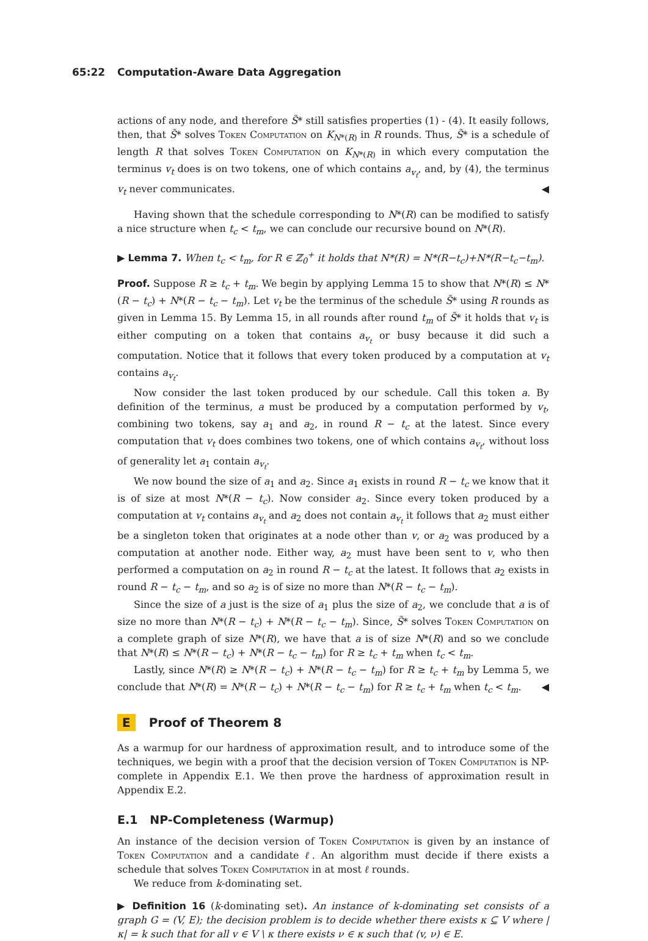65:22 Computation-Aware Data Aggregation
actions of any node, and therefore S̃* still satisfies properties (1) - (4). It easily follows, then, that S̃* solves Token Computation on K<sub>N*(R)</sub> in R rounds. Thus, S̃* is a schedule of length R that solves Token Computation on K<sub>N*(R)</sub> in which every computation the terminus v<sub>t</sub> does is on two tokens, one of which contains a<sub>v<sub>t</sub></sub>, and, by (4), the terminus v<sub>t</sub> never communicates. ◀
Having shown that the schedule corresponding to N*(R) can be modified to satisfy a nice structure when t<sub>c</sub> < t<sub>m</sub>, we can conclude our recursive bound on N*(R).
▶ Lemma 7. When t<sub>c</sub> < t<sub>m</sub>, for R ∈ ℤ<sub>0</sub><sup>+</sup> it holds that N*(R) = N*(R−t<sub>c</sub>)+N*(R−t<sub>c</sub>−t<sub>m</sub>).
Proof. Suppose R ≥ t<sub>c</sub> + t<sub>m</sub>. We begin by applying Lemma 15 to show that N*(R) ≤ N*(R − t<sub>c</sub>) + N*(R − t<sub>c</sub> − t<sub>m</sub>). Let v<sub>t</sub> be the terminus of the schedule S̃* using R rounds as given in Lemma 15. By Lemma 15, in all rounds after round t<sub>m</sub> of S̃* it holds that v<sub>t</sub> is either computing on a token that contains a<sub>v<sub>t</sub></sub> or busy because it did such a computation. Notice that it follows that every token produced by a computation at v<sub>t</sub> contains a<sub>v<sub>t</sub></sub>.
Now consider the last token produced by our schedule. Call this token a. By definition of the terminus, a must be produced by a computation performed by v<sub>t</sub>, combining two tokens, say a<sub>1</sub> and a<sub>2</sub>, in round R − t<sub>c</sub> at the latest. Since every computation that v<sub>t</sub> does combines two tokens, one of which contains a<sub>v<sub>t</sub></sub>, without loss of generality let a<sub>1</sub> contain a<sub>v<sub>t</sub></sub>.
We now bound the size of a<sub>1</sub> and a<sub>2</sub>. Since a<sub>1</sub> exists in round R − t<sub>c</sub> we know that it is of size at most N*(R − t<sub>c</sub>). Now consider a<sub>2</sub>. Since every token produced by a computation at v<sub>t</sub> contains a<sub>v<sub>t</sub></sub> and a<sub>2</sub> does not contain a<sub>v<sub>t</sub></sub> it follows that a<sub>2</sub> must either be a singleton token that originates at a node other than v, or a<sub>2</sub> was produced by a computation at another node. Either way, a<sub>2</sub> must have been sent to v, who then performed a computation on a<sub>2</sub> in round R − t<sub>c</sub> at the latest. It follows that a<sub>2</sub> exists in round R − t<sub>c</sub> − t<sub>m</sub>, and so a<sub>2</sub> is of size no more than N*(R − t<sub>c</sub> − t<sub>m</sub>).
Since the size of a just is the size of a<sub>1</sub> plus the size of a<sub>2</sub>, we conclude that a is of size no more than N*(R − t<sub>c</sub>) + N*(R − t<sub>c</sub> − t<sub>m</sub>). Since, S̃* solves Token Computation on a complete graph of size N*(R), we have that a is of size N*(R) and so we conclude that N*(R) ≤ N*(R − t<sub>c</sub>) + N*(R − t<sub>c</sub> − t<sub>m</sub>) for R ≥ t<sub>c</sub> + t<sub>m</sub> when t<sub>c</sub> < t<sub>m</sub>.
Lastly, since N*(R) ≥ N*(R − t<sub>c</sub>) + N*(R − t<sub>c</sub> − t<sub>m</sub>) for R ≥ t<sub>c</sub> + t<sub>m</sub> by Lemma 5, we conclude that N*(R) = N*(R − t<sub>c</sub>) + N*(R − t<sub>c</sub> − t<sub>m</sub>) for R ≥ t<sub>c</sub> + t<sub>m</sub> when t<sub>c</sub> < t<sub>m</sub>. ◀
E Proof of Theorem 8
As a warmup for our hardness of approximation result, and to introduce some of the techniques, we begin with a proof that the decision version of Token Computation is NP-complete in Appendix E.1. We then prove the hardness of approximation result in Appendix E.2.
E.1 NP-Completeness (Warmup)
An instance of the decision version of Token Computation is given by an instance of Token Computation and a candidate ℓ. An algorithm must decide if there exists a schedule that solves Token Computation in at most ℓ rounds.
We reduce from k-dominating set.
▶ Definition 16 (k-dominating set). An instance of k-dominating set consists of a graph G = (V, E); the decision problem is to decide whether there exists κ ⊆ V where |κ| = k such that for all v ∈ V \ κ there exists ν ∈ κ such that (v, ν) ∈ E.